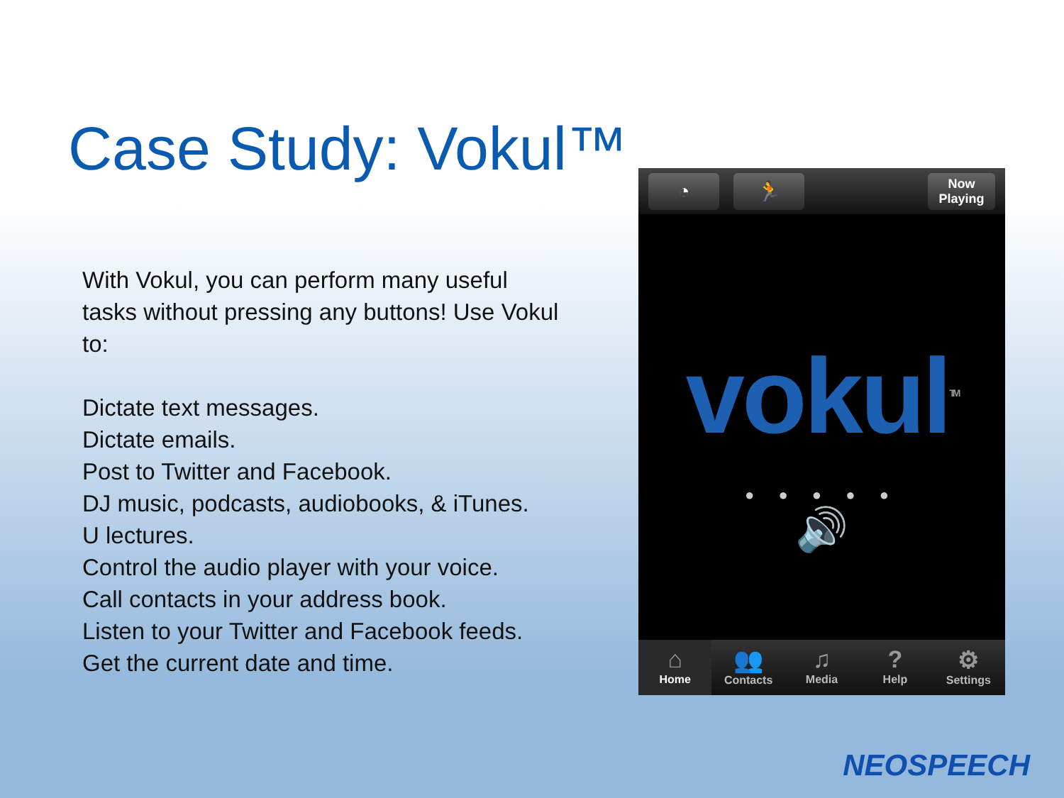Case Study: Vokul™
With Vokul, you can perform many useful tasks without pressing any buttons! Use Vokul to:
Dictate text messages.
Dictate emails.
Post to Twitter and Facebook.
DJ music, podcasts, audiobooks, & iTunes.
U lectures.
Control the audio player with your voice.
Call contacts in your address book.
Listen to your Twitter and Facebook feeds.
Get the current date and time.
◔ 🏃
Now Playing
vokul<sup>TM</sup>
● ● ● ● ●
🔊
⌂
Home
👥
Contacts
♫
Media
?
Help
⚙
Settings
NEOSPEECH